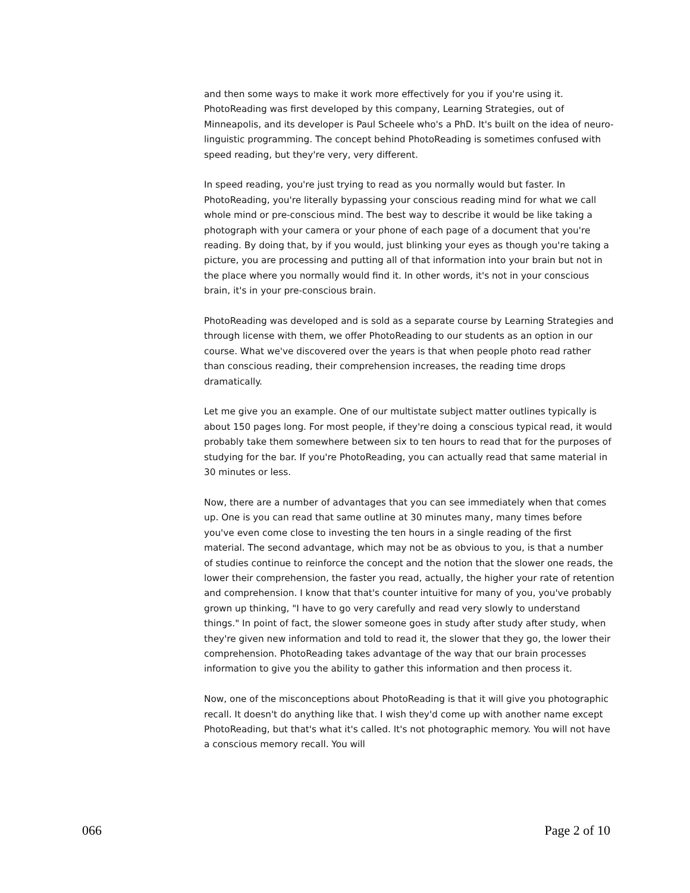and then some ways to make it work more effectively for you if you're using it. PhotoReading was first developed by this company, Learning Strategies, out of Minneapolis, and its developer is Paul Scheele who's a PhD. It's built on the idea of neuro-linguistic programming. The concept behind PhotoReading is sometimes confused with speed reading, but they're very, very different.
In speed reading, you're just trying to read as you normally would but faster. In PhotoReading, you're literally bypassing your conscious reading mind for what we call whole mind or pre-conscious mind. The best way to describe it would be like taking a photograph with your camera or your phone of each page of a document that you're reading. By doing that, by if you would, just blinking your eyes as though you're taking a picture, you are processing and putting all of that information into your brain but not in the place where you normally would find it. In other words, it's not in your conscious brain, it's in your pre-conscious brain.
PhotoReading was developed and is sold as a separate course by Learning Strategies and through license with them, we offer PhotoReading to our students as an option in our course. What we've discovered over the years is that when people photo read rather than conscious reading, their comprehension increases, the reading time drops dramatically.
Let me give you an example. One of our multistate subject matter outlines typically is about 150 pages long. For most people, if they're doing a conscious typical read, it would probably take them somewhere between six to ten hours to read that for the purposes of studying for the bar. If you're PhotoReading, you can actually read that same material in 30 minutes or less.
Now, there are a number of advantages that you can see immediately when that comes up. One is you can read that same outline at 30 minutes many, many times before you've even come close to investing the ten hours in a single reading of the first material. The second advantage, which may not be as obvious to you, is that a number of studies continue to reinforce the concept and the notion that the slower one reads, the lower their comprehension, the faster you read, actually, the higher your rate of retention and comprehension. I know that that's counter intuitive for many of you, you've probably grown up thinking, "I have to go very carefully and read very slowly to understand things." In point of fact, the slower someone goes in study after study after study, when they're given new information and told to read it, the slower that they go, the lower their comprehension. PhotoReading takes advantage of the way that our brain processes information to give you the ability to gather this information and then process it.
Now, one of the misconceptions about PhotoReading is that it will give you photographic recall. It doesn't do anything like that. I wish they'd come up with another name except PhotoReading, but that's what it's called. It's not photographic memory. You will not have a conscious memory recall. You will
066 Page 2 of 10